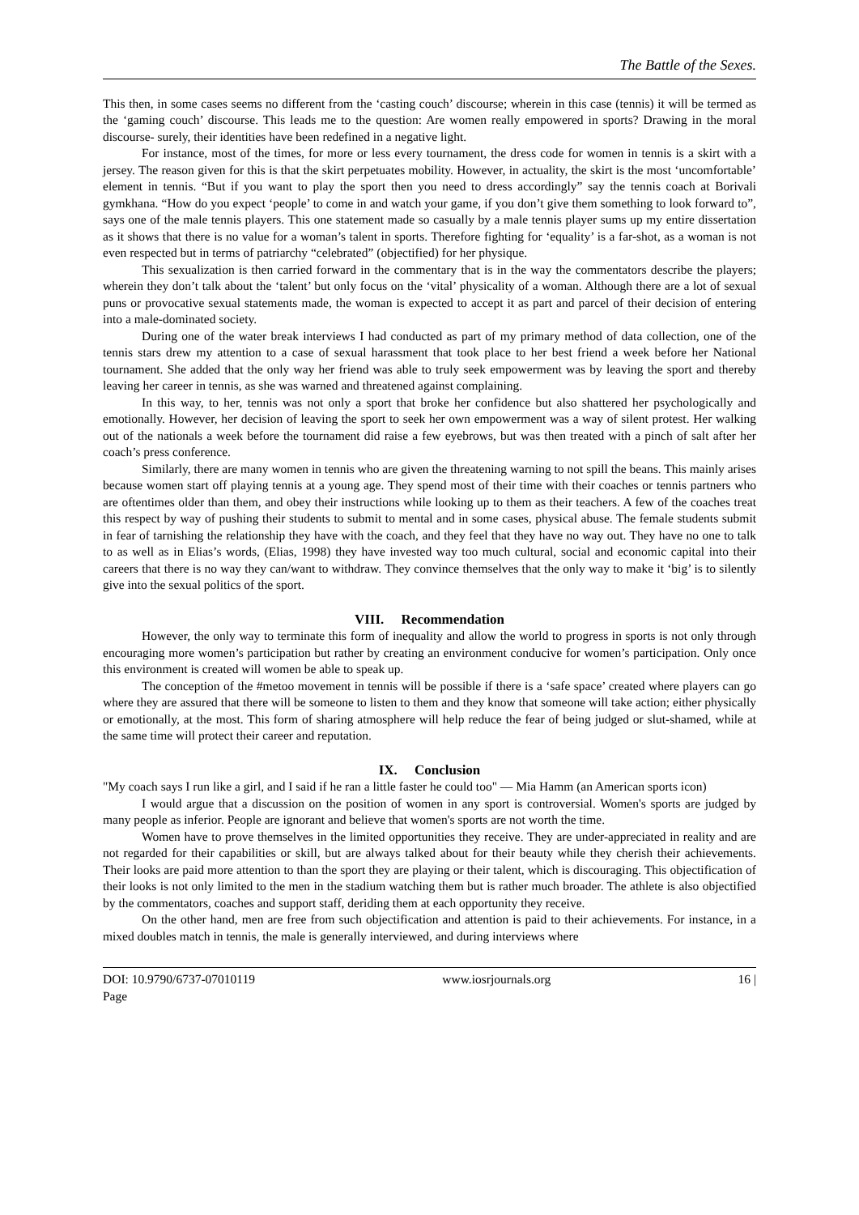The Battle of the Sexes.
This then, in some cases seems no different from the ‘casting couch’ discourse; wherein in this case (tennis) it will be termed as the ‘gaming couch’ discourse. This leads me to the question: Are women really empowered in sports? Drawing in the moral discourse- surely, their identities have been redefined in a negative light.
For instance, most of the times, for more or less every tournament, the dress code for women in tennis is a skirt with a jersey. The reason given for this is that the skirt perpetuates mobility. However, in actuality, the skirt is the most ‘uncomfortable’ element in tennis. “But if you want to play the sport then you need to dress accordingly” say the tennis coach at Borivali gymkhana. “How do you expect ‘people’ to come in and watch your game, if you don’t give them something to look forward to”, says one of the male tennis players. This one statement made so casually by a male tennis player sums up my entire dissertation as it shows that there is no value for a woman’s talent in sports. Therefore fighting for ‘equality’ is a far-shot, as a woman is not even respected but in terms of patriarchy “celebrated” (objectified) for her physique.
This sexualization is then carried forward in the commentary that is in the way the commentators describe the players; wherein they don’t talk about the ‘talent’ but only focus on the ‘vital’ physicality of a woman. Although there are a lot of sexual puns or provocative sexual statements made, the woman is expected to accept it as part and parcel of their decision of entering into a male-dominated society.
During one of the water break interviews I had conducted as part of my primary method of data collection, one of the tennis stars drew my attention to a case of sexual harassment that took place to her best friend a week before her National tournament. She added that the only way her friend was able to truly seek empowerment was by leaving the sport and thereby leaving her career in tennis, as she was warned and threatened against complaining.
In this way, to her, tennis was not only a sport that broke her confidence but also shattered her psychologically and emotionally. However, her decision of leaving the sport to seek her own empowerment was a way of silent protest. Her walking out of the nationals a week before the tournament did raise a few eyebrows, but was then treated with a pinch of salt after her coach’s press conference.
Similarly, there are many women in tennis who are given the threatening warning to not spill the beans. This mainly arises because women start off playing tennis at a young age. They spend most of their time with their coaches or tennis partners who are oftentimes older than them, and obey their instructions while looking up to them as their teachers. A few of the coaches treat this respect by way of pushing their students to submit to mental and in some cases, physical abuse. The female students submit in fear of tarnishing the relationship they have with the coach, and they feel that they have no way out. They have no one to talk to as well as in Elias’s words, (Elias, 1998) they have invested way too much cultural, social and economic capital into their careers that there is no way they can/want to withdraw. They convince themselves that the only way to make it ‘big’ is to silently give into the sexual politics of the sport.
VIII. Recommendation
However, the only way to terminate this form of inequality and allow the world to progress in sports is not only through encouraging more women’s participation but rather by creating an environment conducive for women’s participation. Only once this environment is created will women be able to speak up.
The conception of the #metoo movement in tennis will be possible if there is a ‘safe space’ created where players can go where they are assured that there will be someone to listen to them and they know that someone will take action; either physically or emotionally, at the most. This form of sharing atmosphere will help reduce the fear of being judged or slut-shamed, while at the same time will protect their career and reputation.
IX. Conclusion
"My coach says I run like a girl, and I said if he ran a little faster he could too" — Mia Hamm (an American sports icon)
I would argue that a discussion on the position of women in any sport is controversial. Women's sports are judged by many people as inferior. People are ignorant and believe that women's sports are not worth the time.
Women have to prove themselves in the limited opportunities they receive. They are under-appreciated in reality and are not regarded for their capabilities or skill, but are always talked about for their beauty while they cherish their achievements. Their looks are paid more attention to than the sport they are playing or their talent, which is discouraging. This objectification of their looks is not only limited to the men in the stadium watching them but is rather much broader. The athlete is also objectified by the commentators, coaches and support staff, deriding them at each opportunity they receive.
On the other hand, men are free from such objectification and attention is paid to their achievements. For instance, in a mixed doubles match in tennis, the male is generally interviewed, and during interviews where
DOI: 10.9790/6737-07010119
Page www.iosrjournals.org 16 |